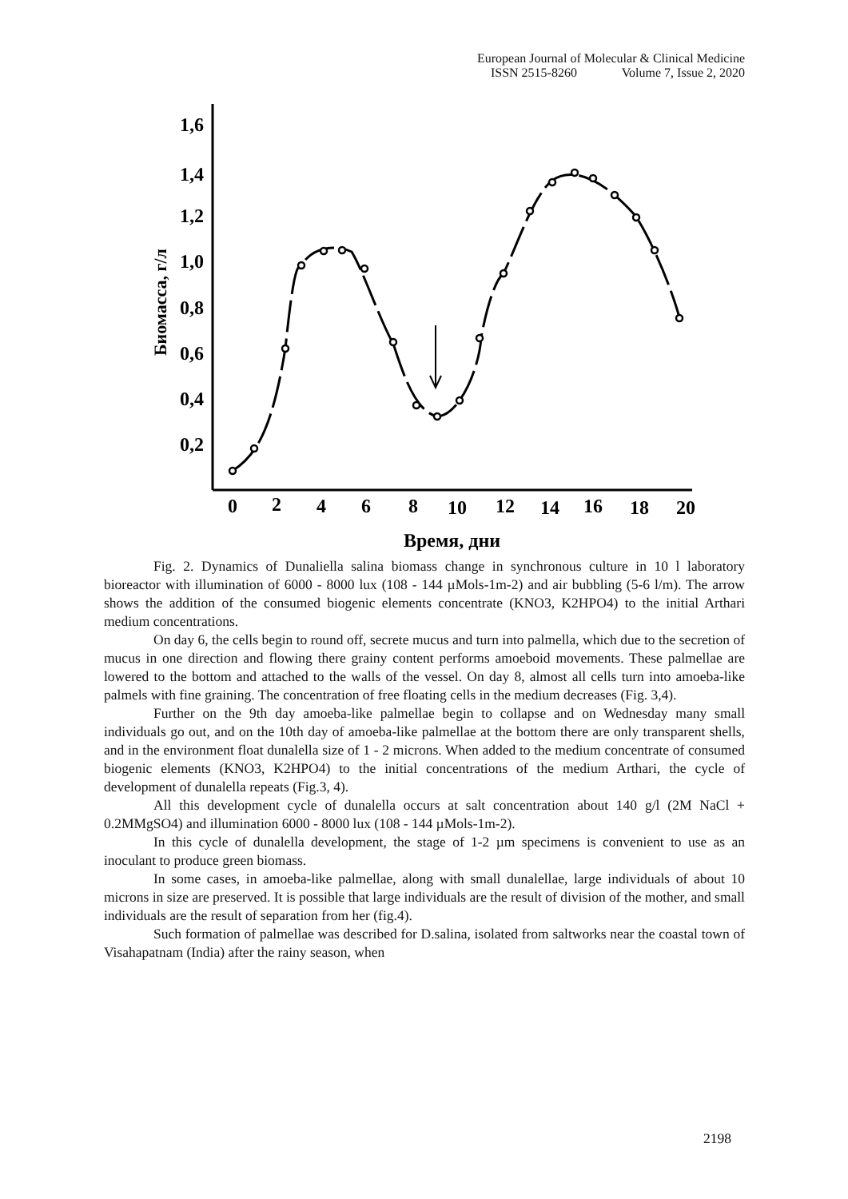European Journal of Molecular & Clinical Medicine
ISSN 2515-8260 Volume 7, Issue 2, 2020
1,6
1,4
1,2
1,0
0,8
0,6
0,4
0,2
0
2
4
6
8
10
12
14
16
18
20
Биомасса, г/л
Время, дни
Fig. 2. Dynamics of Dunaliella salina biomass change in synchronous culture in 10 l laboratory bioreactor with illumination of 6000 - 8000 lux (108 - 144 µMols-1m-2) and air bubbling (5-6 l/m). The arrow shows the addition of the consumed biogenic elements concentrate (KNO3, K2HPO4) to the initial Arthari medium concentrations.
On day 6, the cells begin to round off, secrete mucus and turn into palmella, which due to the secretion of mucus in one direction and flowing there grainy content performs amoeboid movements. These palmellae are lowered to the bottom and attached to the walls of the vessel. On day 8, almost all cells turn into amoeba-like palmels with fine graining. The concentration of free floating cells in the medium decreases (Fig. 3,4).
Further on the 9th day amoeba-like palmellae begin to collapse and on Wednesday many small individuals go out, and on the 10th day of amoeba-like palmellae at the bottom there are only transparent shells, and in the environment float dunalella size of 1 - 2 microns. When added to the medium concentrate of consumed biogenic elements (KNO3, K2HPO4) to the initial concentrations of the medium Arthari, the cycle of development of dunalella repeats (Fig.3, 4).
All this development cycle of dunalella occurs at salt concentration about 140 g/l (2M NaCl + 0.2MMgSO4) and illumination 6000 - 8000 lux (108 - 144 µMols-1m-2).
In this cycle of dunalella development, the stage of 1-2 µm specimens is convenient to use as an inoculant to produce green biomass.
In some cases, in amoeba-like palmellae, along with small dunalellae, large individuals of about 10 microns in size are preserved. It is possible that large individuals are the result of division of the mother, and small individuals are the result of separation from her (fig.4).
Such formation of palmellae was described for D.salina, isolated from saltworks near the coastal town of Visahapatnam (India) after the rainy season, when
2198